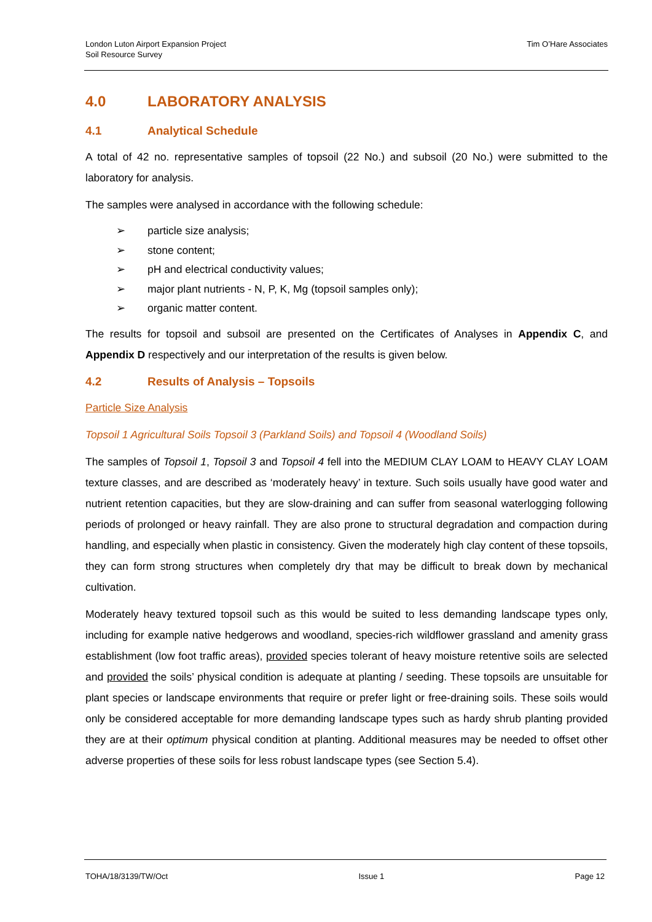London Luton Airport Expansion Project
Soil Resource Survey
Tim O’Hare Associates
4.0 LABORATORY ANALYSIS
4.1 Analytical Schedule
A total of 42 no. representative samples of topsoil (22 No.) and subsoil (20 No.) were submitted to the laboratory for analysis.
The samples were analysed in accordance with the following schedule:
➢ particle size analysis;
➢ stone content;
➢ pH and electrical conductivity values;
➢ major plant nutrients - N, P, K, Mg (topsoil samples only);
➢ organic matter content.
The results for topsoil and subsoil are presented on the Certificates of Analyses in Appendix C, and Appendix D respectively and our interpretation of the results is given below.
4.2 Results of Analysis – Topsoils
Particle Size Analysis
Topsoil 1 Agricultural Soils Topsoil 3 (Parkland Soils) and Topsoil 4 (Woodland Soils)
The samples of Topsoil 1, Topsoil 3 and Topsoil 4 fell into the MEDIUM CLAY LOAM to HEAVY CLAY LOAM texture classes, and are described as ‘moderately heavy’ in texture. Such soils usually have good water and nutrient retention capacities, but they are slow-draining and can suffer from seasonal waterlogging following periods of prolonged or heavy rainfall. They are also prone to structural degradation and compaction during handling, and especially when plastic in consistency. Given the moderately high clay content of these topsoils, they can form strong structures when completely dry that may be difficult to break down by mechanical cultivation.
Moderately heavy textured topsoil such as this would be suited to less demanding landscape types only, including for example native hedgerows and woodland, species-rich wildflower grassland and amenity grass establishment (low foot traffic areas), provided species tolerant of heavy moisture retentive soils are selected and provided the soils’ physical condition is adequate at planting / seeding. These topsoils are unsuitable for plant species or landscape environments that require or prefer light or free-draining soils. These soils would only be considered acceptable for more demanding landscape types such as hardy shrub planting provided they are at their optimum physical condition at planting. Additional measures may be needed to offset other adverse properties of these soils for less robust landscape types (see Section 5.4).
TOHA/18/3139/TW/Oct Issue 1 Page 12